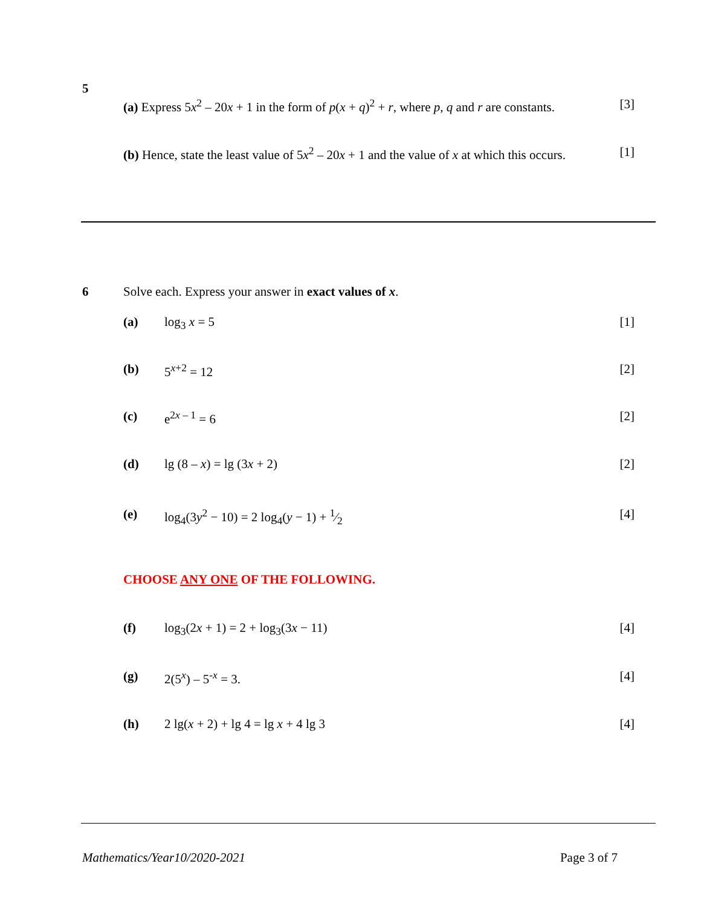5
(a) Express 5x<sup>2</sup> – 20x + 1 in the form of p(x + q)<sup>2</sup> + r, where p, q and r are constants. [3]
(b) Hence, state the least value of 5x<sup>2</sup> – 20x + 1 and the value of x at which this occurs. [1]
6 Solve each. Express your answer in exact values of x.
(a) log<sub>3</sub> x = 5 [1]
(b) 5<sup>x+2</sup> = 12 [2]
(c) e<sup>2x – 1</sup> = 6 [2]
(d) lg (8 – x) = lg (3x + 2) [2]
(e) log<sub>4</sub>(3y<sup>2</sup> − 10) = 2 log<sub>4</sub>(y − 1) + 1⁄2 [4]
CHOOSE ANY ONE OF THE FOLLOWING.
(f) log<sub>3</sub>(2x + 1) = 2 + log<sub>3</sub>(3x − 11) [4]
(g) 2(5<sup>x</sup>) – 5<sup>-x</sup> = 3. [4]
(h) 2 lg(x + 2) + lg 4 = lg x + 4 lg 3 [4]
Mathematics/Year10/2020-2021 Page 3 of 7